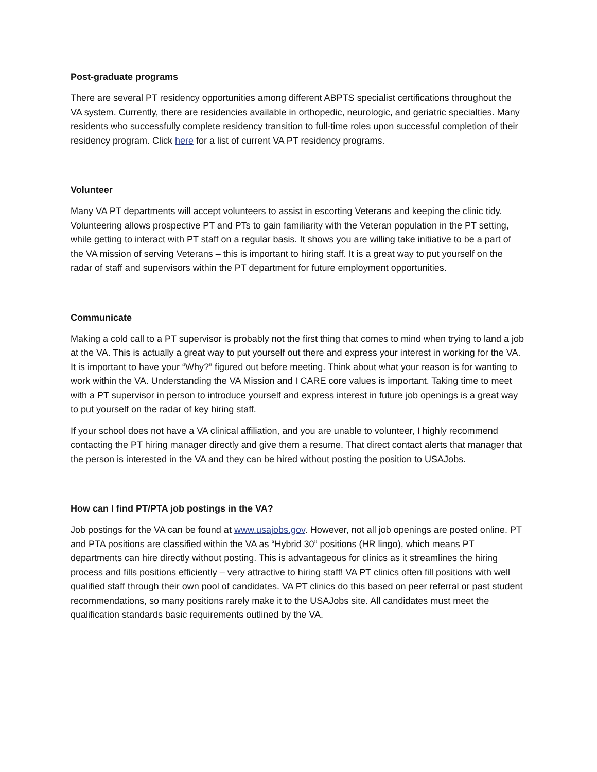Post-graduate programs
There are several PT residency opportunities among different ABPTS specialist certifications throughout the VA system. Currently, there are residencies available in orthopedic, neurologic, and geriatric specialties. Many residents who successfully complete residency transition to full-time roles upon successful completion of their residency program. Click here for a list of current VA PT residency programs.
Volunteer
Many VA PT departments will accept volunteers to assist in escorting Veterans and keeping the clinic tidy. Volunteering allows prospective PT and PTs to gain familiarity with the Veteran population in the PT setting, while getting to interact with PT staff on a regular basis. It shows you are willing take initiative to be a part of the VA mission of serving Veterans – this is important to hiring staff. It is a great way to put yourself on the radar of staff and supervisors within the PT department for future employment opportunities.
Communicate
Making a cold call to a PT supervisor is probably not the first thing that comes to mind when trying to land a job at the VA. This is actually a great way to put yourself out there and express your interest in working for the VA. It is important to have your “Why?” figured out before meeting. Think about what your reason is for wanting to work within the VA. Understanding the VA Mission and I CARE core values is important. Taking time to meet with a PT supervisor in person to introduce yourself and express interest in future job openings is a great way to put yourself on the radar of key hiring staff.
If your school does not have a VA clinical affiliation, and you are unable to volunteer, I highly recommend contacting the PT hiring manager directly and give them a resume. That direct contact alerts that manager that the person is interested in the VA and they can be hired without posting the position to USAJobs.
How can I find PT/PTA job postings in the VA?
Job postings for the VA can be found at www.usajobs.gov. However, not all job openings are posted online. PT and PTA positions are classified within the VA as “Hybrid 30” positions (HR lingo), which means PT departments can hire directly without posting. This is advantageous for clinics as it streamlines the hiring process and fills positions efficiently – very attractive to hiring staff! VA PT clinics often fill positions with well qualified staff through their own pool of candidates. VA PT clinics do this based on peer referral or past student recommendations, so many positions rarely make it to the USAJobs site. All candidates must meet the qualification standards basic requirements outlined by the VA.